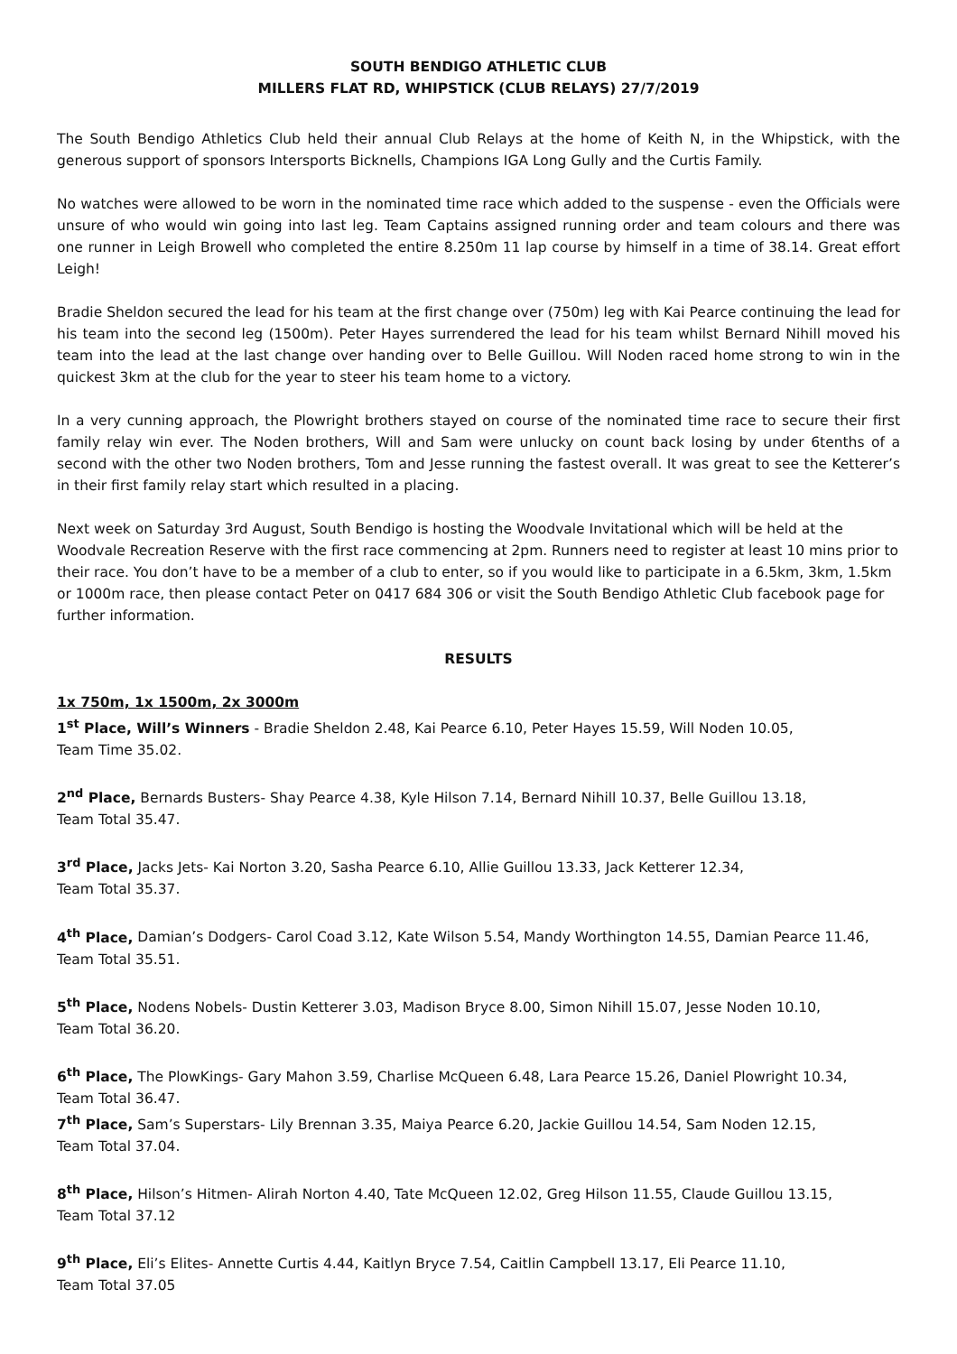SOUTH BENDIGO ATHLETIC CLUB
MILLERS FLAT RD, WHIPSTICK (CLUB RELAYS) 27/7/2019
The South Bendigo Athletics Club held their annual Club Relays at the home of Keith N, in the Whipstick, with the generous support of sponsors Intersports Bicknells, Champions IGA Long Gully and the Curtis Family.
No watches were allowed to be worn in the nominated time race which added to the suspense - even the Officials were unsure of who would win going into last leg. Team Captains assigned running order and team colours and there was one runner in Leigh Browell who completed the entire 8.250m 11 lap course by himself in a time of 38.14. Great effort Leigh!
Bradie Sheldon secured the lead for his team at the first change over (750m) leg with Kai Pearce continuing the lead for his team into the second leg (1500m). Peter Hayes surrendered the lead for his team whilst Bernard Nihill moved his team into the lead at the last change over handing over to Belle Guillou. Will Noden raced home strong to win in the quickest 3km at the club for the year to steer his team home to a victory.
In a very cunning approach, the Plowright brothers stayed on course of the nominated time race to secure their first family relay win ever. The Noden brothers, Will and Sam were unlucky on count back losing by under 6tenths of a second with the other two Noden brothers, Tom and Jesse running the fastest overall. It was great to see the Ketterer’s in their first family relay start which resulted in a placing.
Next week on Saturday 3rd August, South Bendigo is hosting the Woodvale Invitational which will be held at the Woodvale Recreation Reserve with the first race commencing at 2pm. Runners need to register at least 10 mins prior to their race. You don’t have to be a member of a club to enter, so if you would like to participate in a 6.5km, 3km, 1.5km or 1000m race, then please contact Peter on 0417 684 306 or visit the South Bendigo Athletic Club facebook page for further information.
RESULTS
1x 750m, 1x 1500m, 2x 3000m
1<sup>st</sup> Place, Will’s Winners - Bradie Sheldon 2.48, Kai Pearce 6.10, Peter Hayes 15.59, Will Noden 10.05,
Team Time 35.02.
2<sup>nd</sup> Place, Bernards Busters- Shay Pearce 4.38, Kyle Hilson 7.14, Bernard Nihill 10.37, Belle Guillou 13.18,
Team Total 35.47.
3<sup>rd</sup> Place, Jacks Jets- Kai Norton 3.20, Sasha Pearce 6.10, Allie Guillou 13.33, Jack Ketterer 12.34,
Team Total 35.37.
4<sup>th</sup> Place, Damian’s Dodgers- Carol Coad 3.12, Kate Wilson 5.54, Mandy Worthington 14.55, Damian Pearce 11.46,
Team Total 35.51.
5<sup>th</sup> Place, Nodens Nobels- Dustin Ketterer 3.03, Madison Bryce 8.00, Simon Nihill 15.07, Jesse Noden 10.10,
Team Total 36.20.
6<sup>th</sup> Place, The PlowKings- Gary Mahon 3.59, Charlise McQueen 6.48, Lara Pearce 15.26, Daniel Plowright 10.34,
Team Total 36.47.
7<sup>th</sup> Place, Sam’s Superstars- Lily Brennan 3.35, Maiya Pearce 6.20, Jackie Guillou 14.54, Sam Noden 12.15,
Team Total 37.04.
8<sup>th</sup> Place, Hilson’s Hitmen- Alirah Norton 4.40, Tate McQueen 12.02, Greg Hilson 11.55, Claude Guillou 13.15,
Team Total 37.12
9<sup>th</sup> Place, Eli’s Elites- Annette Curtis 4.44, Kaitlyn Bryce 7.54, Caitlin Campbell 13.17, Eli Pearce 11.10,
Team Total 37.05